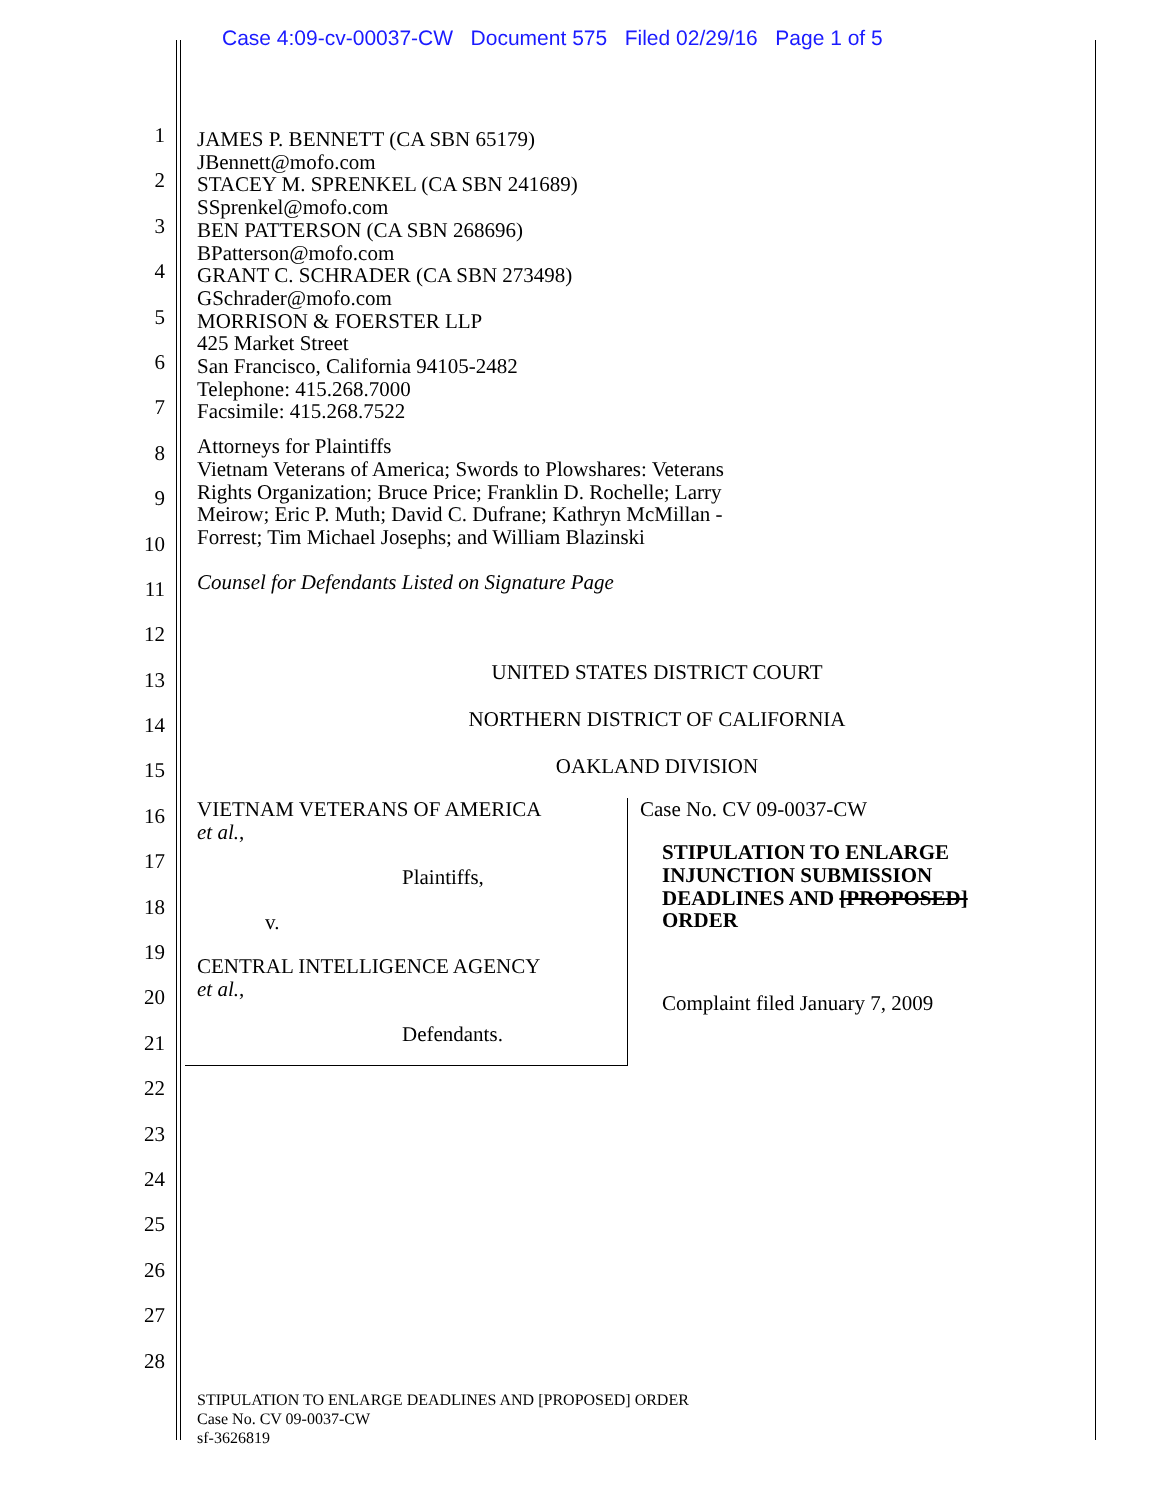Case 4:09-cv-00037-CW Document 575 Filed 02/29/16 Page 1 of 5
1
2
3
4
5
6
7
8
9
10
11
12
13
14
15
16
17
18
19
20
21
22
23
24
25
26
27
28
JAMES P. BENNETT (CA SBN 65179)
JBennett@mofo.com
STACEY M. SPRENKEL (CA SBN 241689)
SSprenkel@mofo.com
BEN PATTERSON (CA SBN 268696)
BPatterson@mofo.com
GRANT C. SCHRADER (CA SBN 273498)
GSchrader@mofo.com
MORRISON & FOERSTER LLP
425 Market Street
San Francisco, California 94105-2482
Telephone: 415.268.7000
Facsimile: 415.268.7522
Attorneys for Plaintiffs
Vietnam Veterans of America; Swords to Plowshares: Veterans
Rights Organization; Bruce Price; Franklin D. Rochelle; Larry
Meirow; Eric P. Muth; David C. Dufrane; Kathryn McMillan -
Forrest; Tim Michael Josephs; and William Blazinski
Counsel for Defendants Listed on Signature Page
UNITED STATES DISTRICT COURT
NORTHERN DISTRICT OF CALIFORNIA
OAKLAND DIVISION
VIETNAM VETERANS OF AMERICA
et al.,
Plaintiffs,
v.
CENTRAL INTELLIGENCE AGENCY
et al.,
Defendants.
Case No. CV 09-0037-CW
STIPULATION TO ENLARGE
INJUNCTION SUBMISSION
DEADLINES AND [PROPOSED]
ORDER
Complaint filed January 7, 2009
STIPULATION TO ENLARGE DEADLINES AND [PROPOSED] ORDER
Case No. CV 09-0037-CW
sf-3626819